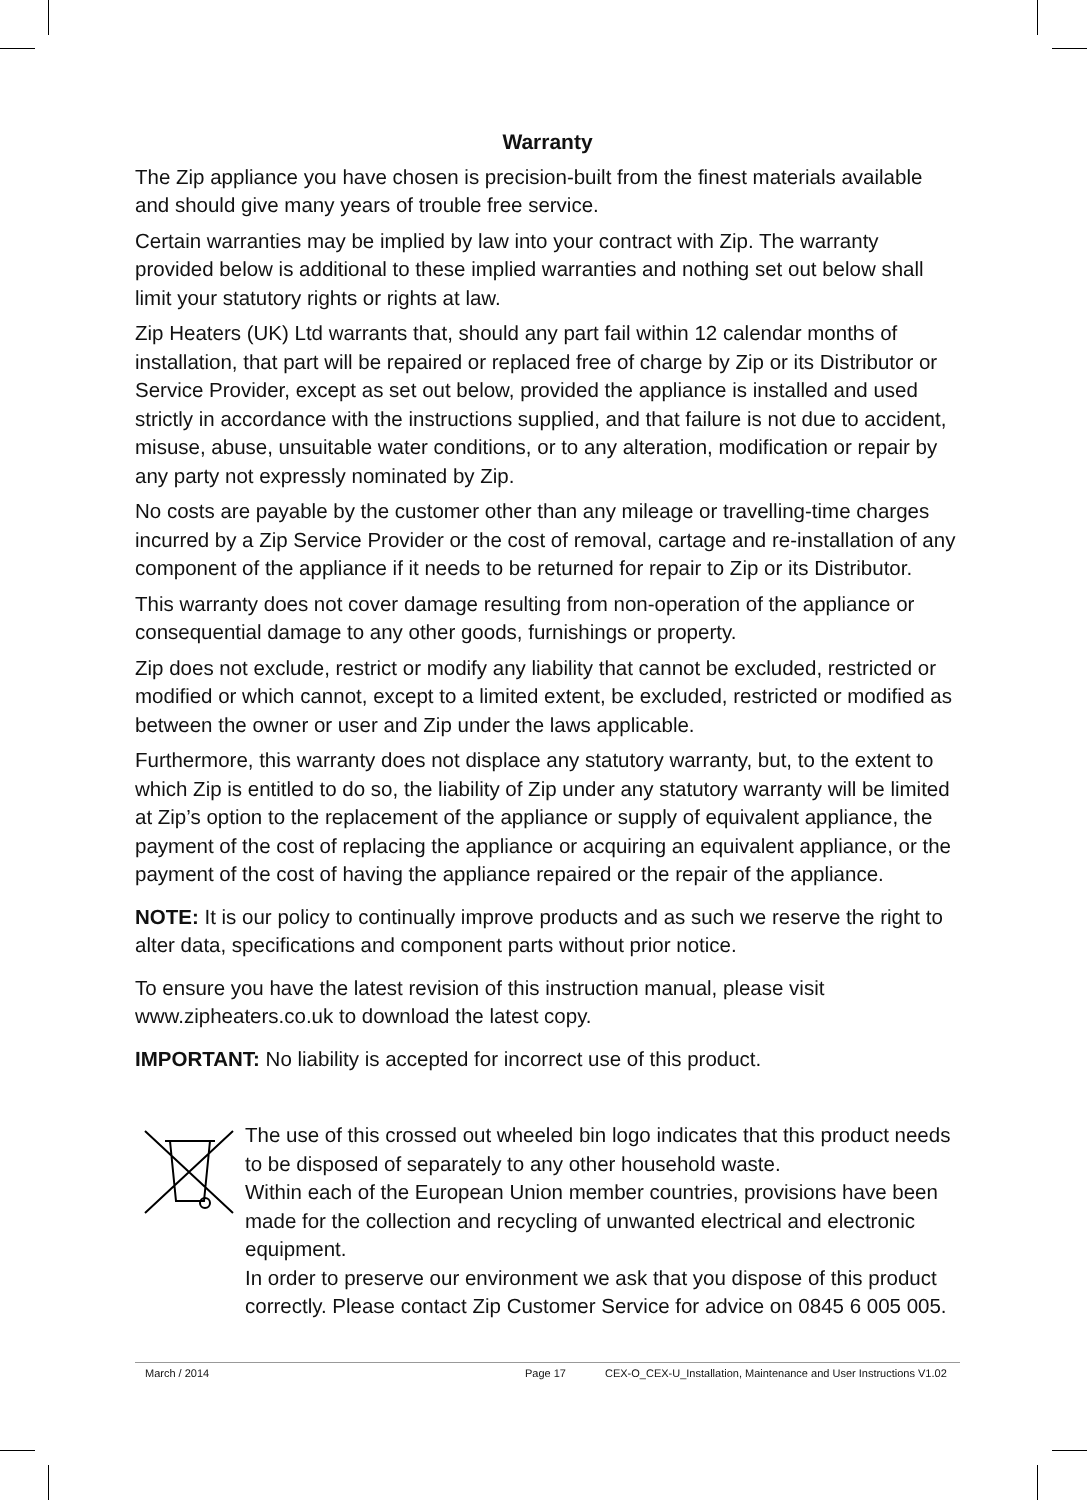Warranty
The Zip appliance you have chosen is precision-built from the finest materials available and should give many years of trouble free service.
Certain warranties may be implied by law into your contract with Zip. The warranty provided below is additional to these implied warranties and nothing set out below shall limit your statutory rights or rights at law.
Zip Heaters (UK) Ltd warrants that, should any part fail within 12 calendar months of installation, that part will be repaired or replaced free of charge by Zip or its Distributor or Service Provider, except as set out below, provided the appliance is installed and used strictly in accordance with the instructions supplied, and that failure is not due to accident, misuse, abuse, unsuitable water conditions, or to any alteration, modification or repair by any party not expressly nominated by Zip.
No costs are payable by the customer other than any mileage or travelling-time charges incurred by a Zip Service Provider or the cost of removal, cartage and re-installation of any component of the appliance if it needs to be returned for repair to Zip or its Distributor.
This warranty does not cover damage resulting from non-operation of the appliance or consequential damage to any other goods, furnishings or property.
Zip does not exclude, restrict or modify any liability that cannot be excluded, restricted or modified or which cannot, except to a limited extent, be excluded, restricted or modified as between the owner or user and Zip under the laws applicable.
Furthermore, this warranty does not displace any statutory warranty, but, to the extent to which Zip is entitled to do so, the liability of Zip under any statutory warranty will be limited at Zip’s option to the replacement of the appliance or supply of equivalent appliance, the payment of the cost of replacing the appliance or acquiring an equivalent appliance, or the payment of the cost of having the appliance repaired or the repair of the appliance.
NOTE: It is our policy to continually improve products and as such we reserve the right to alter data, specifications and component parts without prior notice.
To ensure you have the latest revision of this instruction manual, please visit www.zipheaters.co.uk to download the latest copy.
IMPORTANT: No liability is accepted for incorrect use of this product.
The use of this crossed out wheeled bin logo indicates that this product needs to be disposed of separately to any other household waste.
Within each of the European Union member countries, provisions have been made for the collection and recycling of unwanted electrical and electronic equipment.
In order to preserve our environment we ask that you dispose of this product correctly. Please contact Zip Customer Service for advice on 0845 6 005 005.
March / 2014 Page 17 CEX-O_CEX-U_Installation, Maintenance and User Instructions V1.02